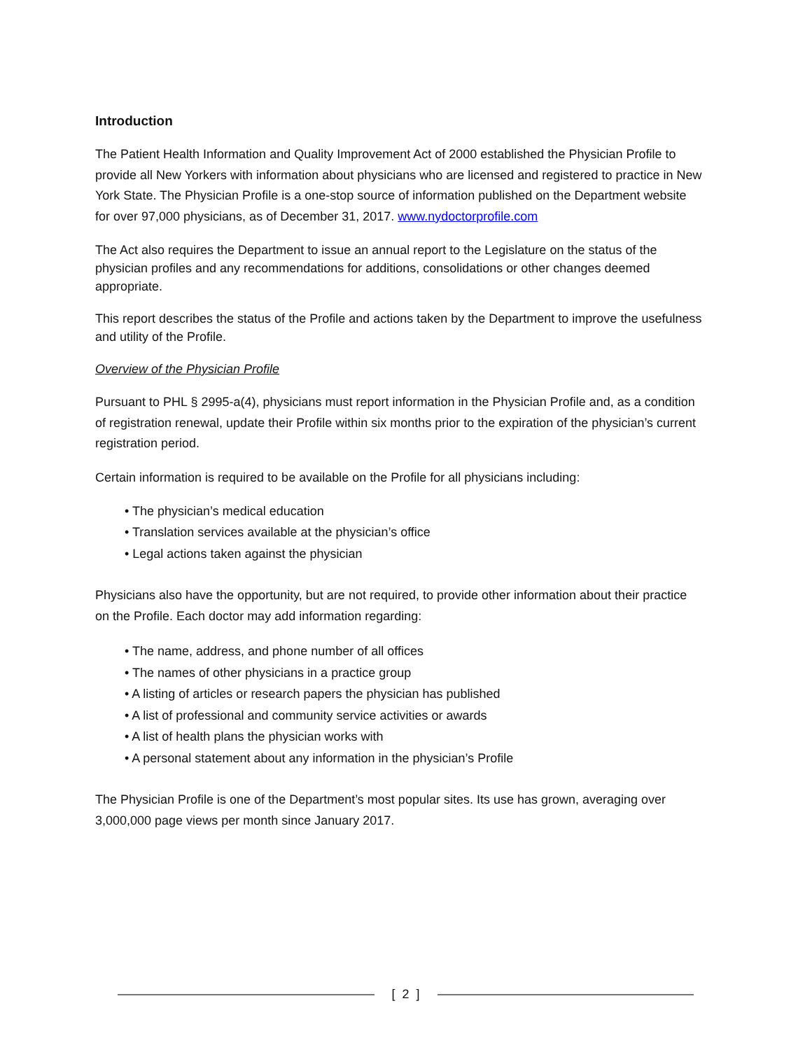Introduction
The Patient Health Information and Quality Improvement Act of 2000 established the Physician Profile to provide all New Yorkers with information about physicians who are licensed and registered to practice in New York State. The Physician Profile is a one-stop source of information published on the Department website for over 97,000 physicians, as of December 31, 2017. www.nydoctorprofile.com
The Act also requires the Department to issue an annual report to the Legislature on the status of the physician profiles and any recommendations for additions, consolidations or other changes deemed appropriate.
This report describes the status of the Profile and actions taken by the Department to improve the usefulness and utility of the Profile.
Overview of the Physician Profile
Pursuant to PHL § 2995-a(4), physicians must report information in the Physician Profile and, as a condition of registration renewal, update their Profile within six months prior to the expiration of the physician’s current registration period.
Certain information is required to be available on the Profile for all physicians including:
• The physician’s medical education
• Translation services available at the physician’s office
• Legal actions taken against the physician
Physicians also have the opportunity, but are not required, to provide other information about their practice on the Profile. Each doctor may add information regarding:
• The name, address, and phone number of all offices
• The names of other physicians in a practice group
• A listing of articles or research papers the physician has published
• A list of professional and community service activities or awards
• A list of health plans the physician works with
• A personal statement about any information in the physician’s Profile
The Physician Profile is one of the Department’s most popular sites. Its use has grown, averaging over 3,000,000 page views per month since January 2017.
[ 2 ]